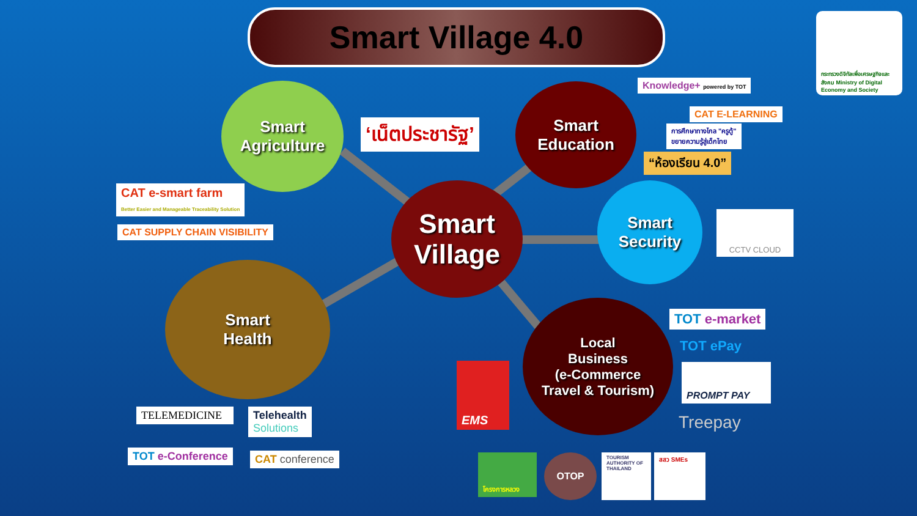Smart Village 4.0
Smart
Agriculture
Smart
Village
Smart
Education
Smart
Security
Smart
Health
Local
Business
(e-Commerce
Travel & Tourism)
‘เน็ตประชารัฐ’
CAT e-smart farm
Better Easier and Manageable Traceability Solution
CAT SUPPLY CHAIN VISIBILITY
Knowledge+ powered by TOT
CAT E-LEARNING
การศึกษาทางไกล "ครูตู้"
ขยายความรู้สู่เด็กไทย
“ห้องเรียน 4.0”
CCTV CLOUD
TOT e-market
TOT ePay
PROMPT PAY
Treepay
EMS
TELEMEDICINE
Telehealth
Solutions
TOT e-Conference CAT conference โครงการหลวง OTOP
TOURISM AUTHORITY OF THAILAND
สสว SMEs
กระทรวงดิจิทัลเพื่อเศรษฐกิจและสังคม Ministry of Digital Economy and Society